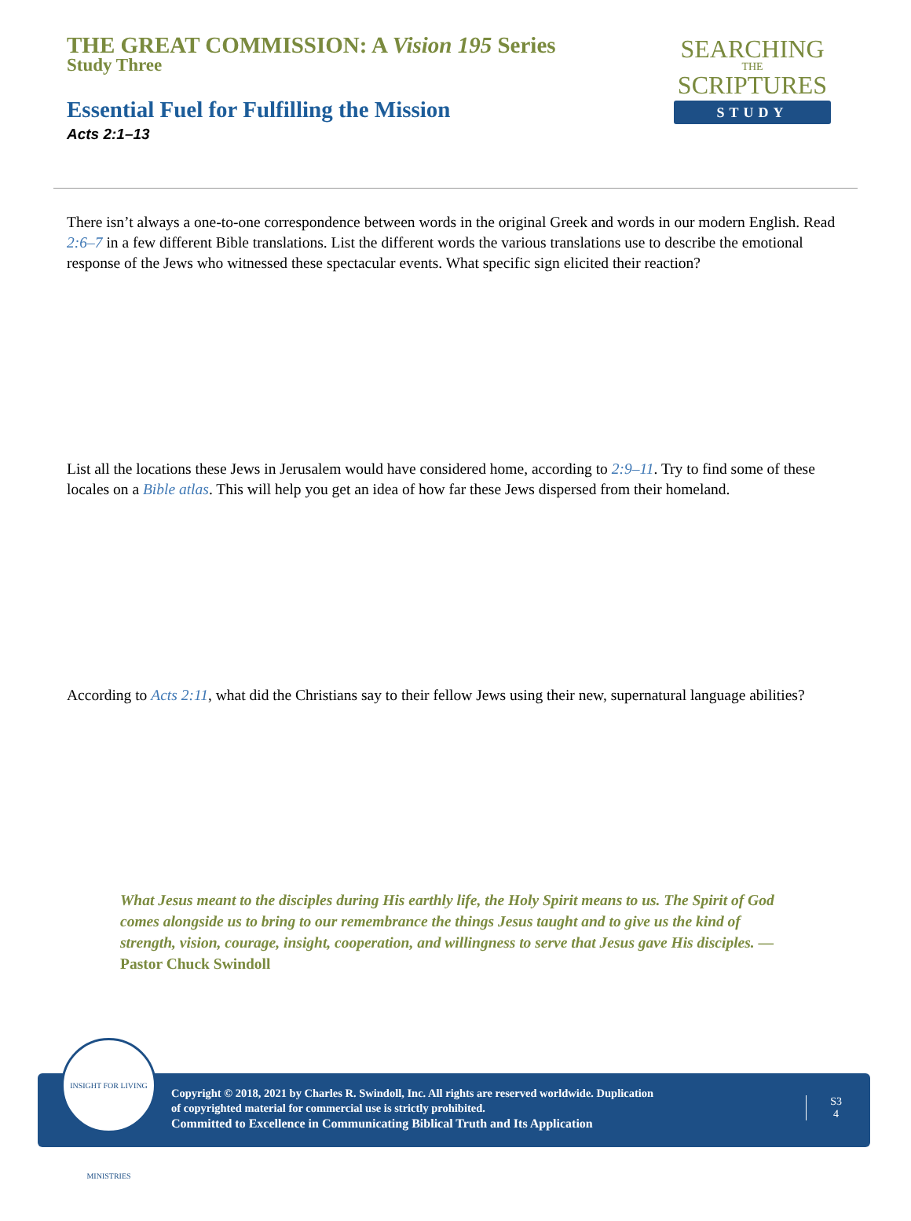THE GREAT COMMISSION: A Vision 195 Series
Study Three
Essential Fuel for Fulfilling the Mission
Acts 2:1–13
SEARCHING
THE
SCRIPTURES
STUDY
There isn’t always a one-to-one correspondence between words in the original Greek and words in our modern English. Read 2:6–7 in a few different Bible translations. List the different words the various translations use to describe the emotional response of the Jews who witnessed these spectacular events. What specific sign elicited their reaction?
List all the locations these Jews in Jerusalem would have considered home, according to 2:9–11. Try to find some of these locales on a Bible atlas. This will help you get an idea of how far these Jews dispersed from their homeland.
According to Acts 2:11, what did the Christians say to their fellow Jews using their new, supernatural language abilities?
What Jesus meant to the disciples during His earthly life, the Holy Spirit means to us. The Spirit of God comes alongside us to bring to our remembrance the things Jesus taught and to give us the kind of strength, vision, courage, insight, cooperation, and willingness to serve that Jesus gave His disciples. —Pastor Chuck Swindoll
INSIGHT FOR LIVING MINISTRIES
Copyright © 2018, 2021 by Charles R. Swindoll, Inc. All rights are reserved worldwide. Duplication
of copyrighted material for commercial use is strictly prohibited.
Committed to Excellence in Communicating Biblical Truth and Its Application
S3
4